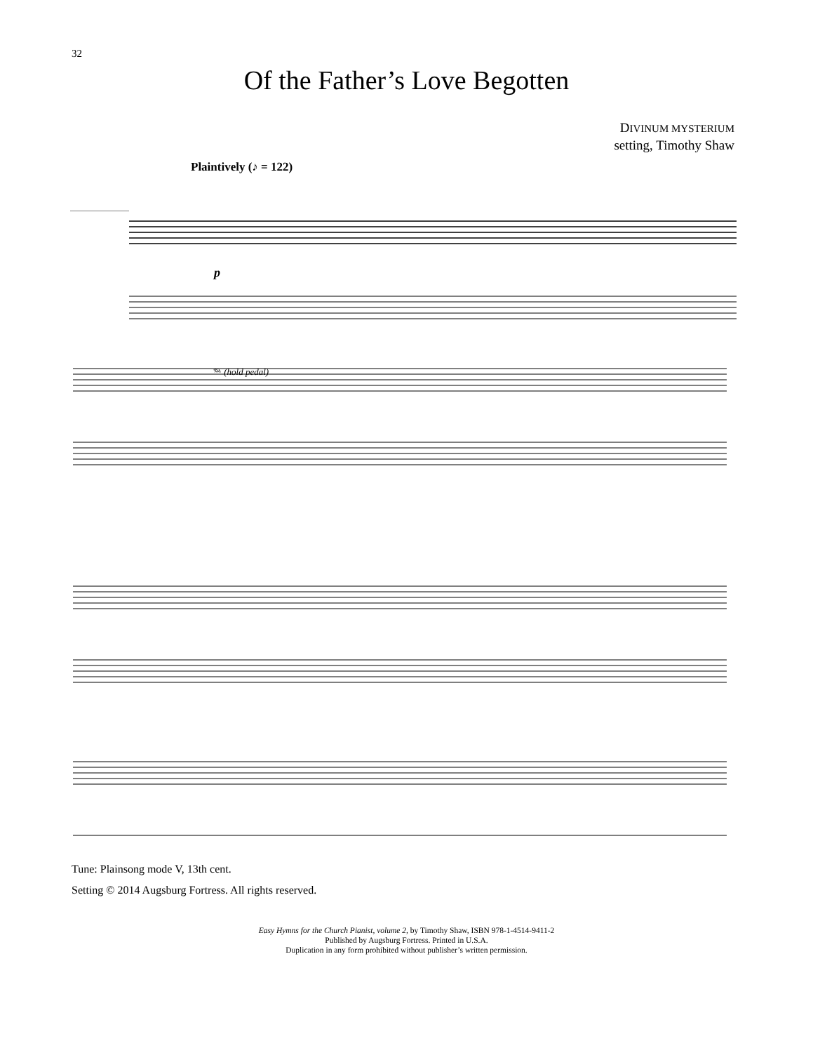32
Of the Father’s Love Begotten
DIVINUM MYSTERIUM
setting, Timothy Shaw
Plaintively (♪ = 122)
p
𝆮 (hold pedal)
Tune: Plainsong mode V, 13th cent.
Setting © 2014 Augsburg Fortress. All rights reserved.
Easy Hymns for the Church Pianist, volume 2, by Timothy Shaw, ISBN 978-1-4514-9411-2
Published by Augsburg Fortress. Printed in U.S.A.
Duplication in any form prohibited without publisher’s written permission.